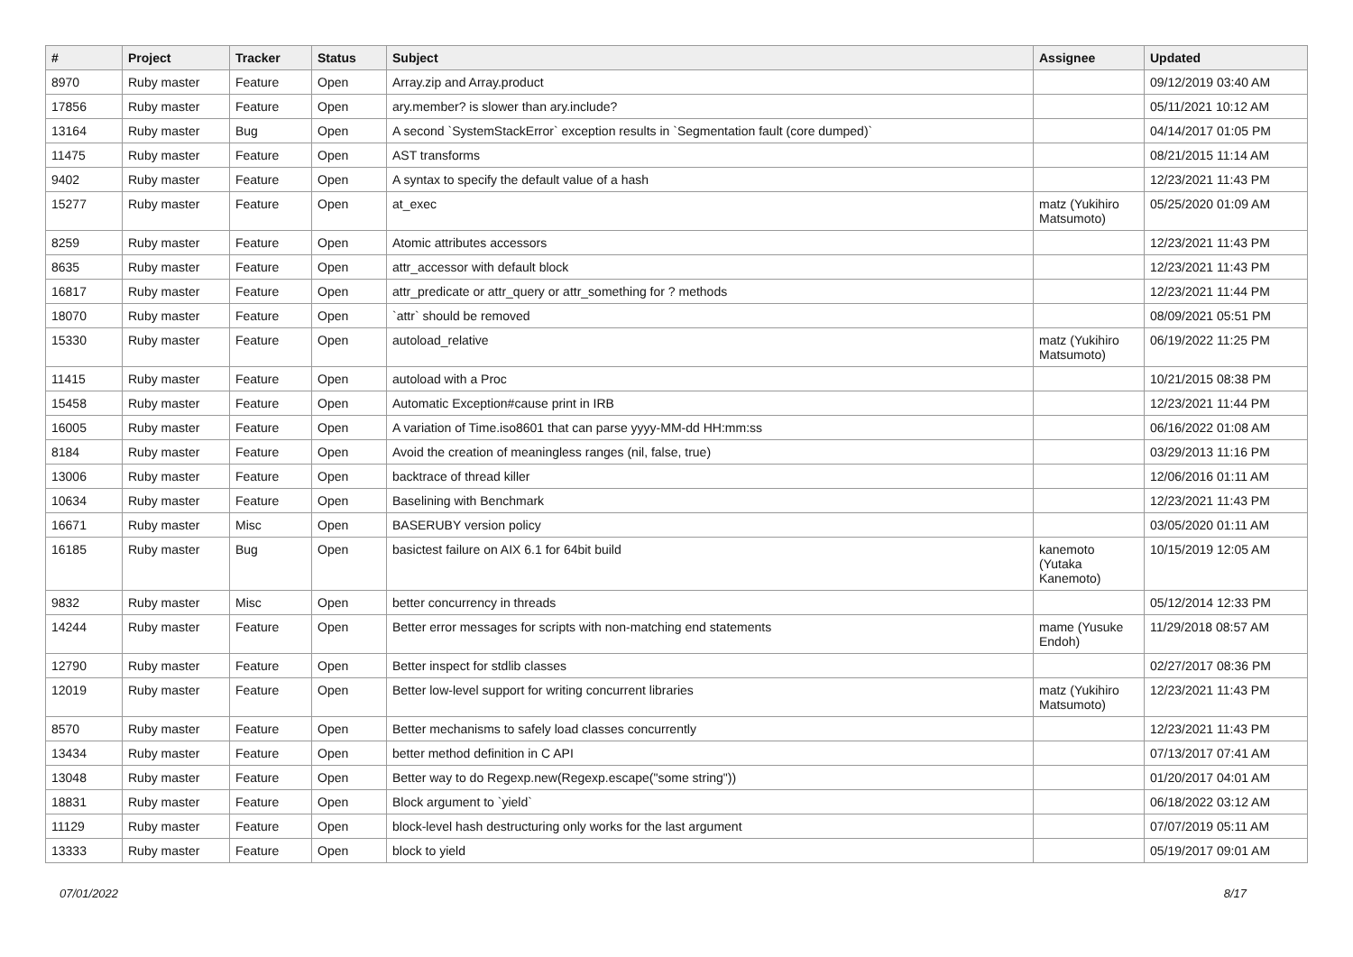| # | Project | Tracker | Status | Subject | Assignee | Updated |
| --- | --- | --- | --- | --- | --- | --- |
| 8970 | Ruby master | Feature | Open | Array.zip and Array.product | | 09/12/2019 03:40 AM |
| 17856 | Ruby master | Feature | Open | ary.member? is slower than ary.include? | | 05/11/2021 10:12 AM |
| 13164 | Ruby master | Bug | Open | A second `SystemStackError` exception results in `Segmentation fault (core dumped)` | | 04/14/2017 01:05 PM |
| 11475 | Ruby master | Feature | Open | AST transforms | | 08/21/2015 11:14 AM |
| 9402 | Ruby master | Feature | Open | A syntax to specify the default value of a hash | | 12/23/2021 11:43 PM |
| 15277 | Ruby master | Feature | Open | at_exec | matz (Yukihiro Matsumoto) | 05/25/2020 01:09 AM |
| 8259 | Ruby master | Feature | Open | Atomic attributes accessors | | 12/23/2021 11:43 PM |
| 8635 | Ruby master | Feature | Open | attr_accessor with default block | | 12/23/2021 11:43 PM |
| 16817 | Ruby master | Feature | Open | attr_predicate or attr_query or attr_something for ? methods | | 12/23/2021 11:44 PM |
| 18070 | Ruby master | Feature | Open | `attr` should be removed | | 08/09/2021 05:51 PM |
| 15330 | Ruby master | Feature | Open | autoload_relative | matz (Yukihiro Matsumoto) | 06/19/2022 11:25 PM |
| 11415 | Ruby master | Feature | Open | autoload with a Proc | | 10/21/2015 08:38 PM |
| 15458 | Ruby master | Feature | Open | Automatic Exception#cause print in IRB | | 12/23/2021 11:44 PM |
| 16005 | Ruby master | Feature | Open | A variation of Time.iso8601 that can parse yyyy-MM-dd HH:mm:ss | | 06/16/2022 01:08 AM |
| 8184 | Ruby master | Feature | Open | Avoid the creation of meaningless ranges (nil, false, true) | | 03/29/2013 11:16 PM |
| 13006 | Ruby master | Feature | Open | backtrace of thread killer | | 12/06/2016 01:11 AM |
| 10634 | Ruby master | Feature | Open | Baselining with Benchmark | | 12/23/2021 11:43 PM |
| 16671 | Ruby master | Misc | Open | BASERUBY version policy | | 03/05/2020 01:11 AM |
| 16185 | Ruby master | Bug | Open | basictest failure on AIX 6.1 for 64bit build | kanemoto (Yutaka Kanemoto) | 10/15/2019 12:05 AM |
| 9832 | Ruby master | Misc | Open | better concurrency in threads | | 05/12/2014 12:33 PM |
| 14244 | Ruby master | Feature | Open | Better error messages for scripts with non-matching end statements | mame (Yusuke Endoh) | 11/29/2018 08:57 AM |
| 12790 | Ruby master | Feature | Open | Better inspect for stdlib classes | | 02/27/2017 08:36 PM |
| 12019 | Ruby master | Feature | Open | Better low-level support for writing concurrent libraries | matz (Yukihiro Matsumoto) | 12/23/2021 11:43 PM |
| 8570 | Ruby master | Feature | Open | Better mechanisms to safely load classes concurrently | | 12/23/2021 11:43 PM |
| 13434 | Ruby master | Feature | Open | better method definition in C API | | 07/13/2017 07:41 AM |
| 13048 | Ruby master | Feature | Open | Better way to do Regexp.new(Regexp.escape("some string")) | | 01/20/2017 04:01 AM |
| 18831 | Ruby master | Feature | Open | Block argument to `yield` | | 06/18/2022 03:12 AM |
| 11129 | Ruby master | Feature | Open | block-level hash destructuring only works for the last argument | | 07/07/2019 05:11 AM |
| 13333 | Ruby master | Feature | Open | block to yield | | 05/19/2017 09:01 AM |
07/01/2022 8/17